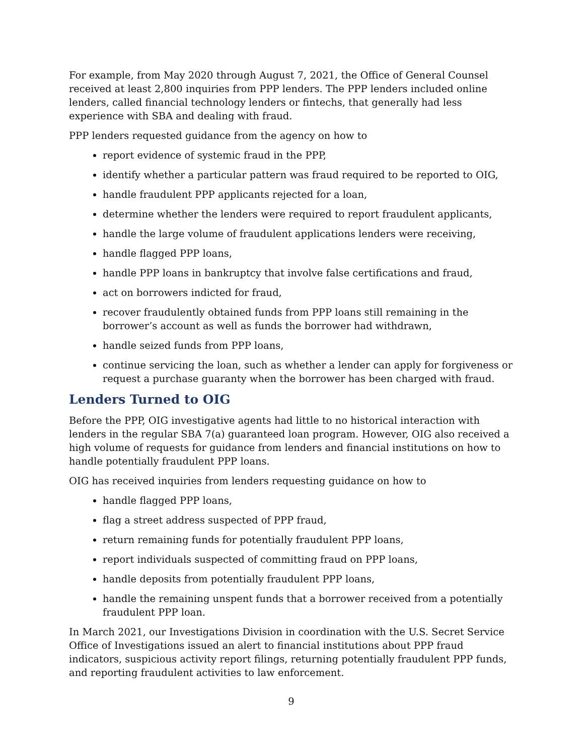For example, from May 2020 through August 7, 2021, the Office of General Counsel received at least 2,800 inquiries from PPP lenders. The PPP lenders included online lenders, called financial technology lenders or fintechs, that generally had less experience with SBA and dealing with fraud.
PPP lenders requested guidance from the agency on how to
report evidence of systemic fraud in the PPP,
identify whether a particular pattern was fraud required to be reported to OIG,
handle fraudulent PPP applicants rejected for a loan,
determine whether the lenders were required to report fraudulent applicants,
handle the large volume of fraudulent applications lenders were receiving,
handle flagged PPP loans,
handle PPP loans in bankruptcy that involve false certifications and fraud,
act on borrowers indicted for fraud,
recover fraudulently obtained funds from PPP loans still remaining in the borrower’s account as well as funds the borrower had withdrawn,
handle seized funds from PPP loans,
continue servicing the loan, such as whether a lender can apply for forgiveness or request a purchase guaranty when the borrower has been charged with fraud.
Lenders Turned to OIG
Before the PPP, OIG investigative agents had little to no historical interaction with lenders in the regular SBA 7(a) guaranteed loan program. However, OIG also received a high volume of requests for guidance from lenders and financial institutions on how to handle potentially fraudulent PPP loans.
OIG has received inquiries from lenders requesting guidance on how to
handle flagged PPP loans,
flag a street address suspected of PPP fraud,
return remaining funds for potentially fraudulent PPP loans,
report individuals suspected of committing fraud on PPP loans,
handle deposits from potentially fraudulent PPP loans,
handle the remaining unspent funds that a borrower received from a potentially fraudulent PPP loan.
In March 2021, our Investigations Division in coordination with the U.S. Secret Service Office of Investigations issued an alert to financial institutions about PPP fraud indicators, suspicious activity report filings, returning potentially fraudulent PPP funds, and reporting fraudulent activities to law enforcement.
9